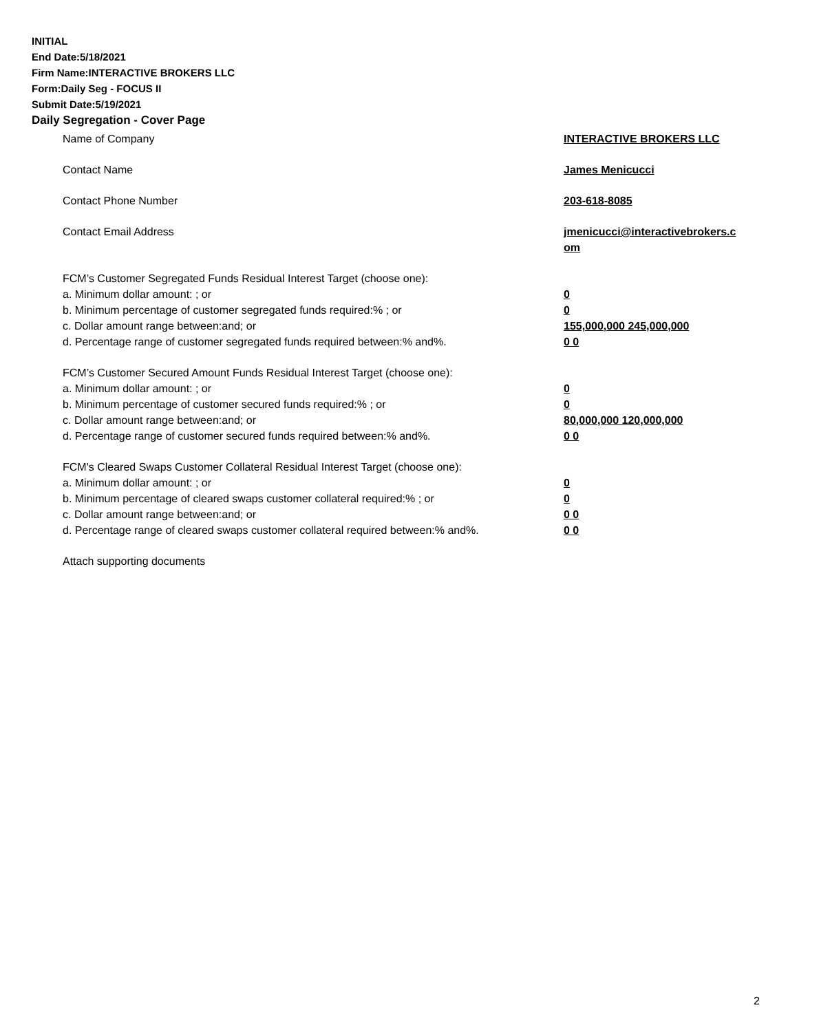INITIAL
End Date:5/18/2021
Firm Name:INTERACTIVE BROKERS LLC
Form:Daily Seg - FOCUS II
Submit Date:5/19/2021
Daily Segregation - Cover Page
Name of Company INTERACTIVE BROKERS LLC
Contact Name James Menicucci
Contact Phone Number 203-618-8085
Contact Email Address jmenicucci@interactivebrokers.c
om
FCM’s Customer Segregated Funds Residual Interest Target (choose one):
a. Minimum dollar amount: ; or 0
b. Minimum percentage of customer segregated funds required:% ; or 0
c. Dollar amount range between:and; or 155,000,000 245,000,000
d. Percentage range of customer segregated funds required between:% and%. 0 0
FCM’s Customer Secured Amount Funds Residual Interest Target (choose one):
a. Minimum dollar amount: ; or 0
b. Minimum percentage of customer secured funds required:% ; or 0
c. Dollar amount range between:and; or 80,000,000 120,000,000
d. Percentage range of customer secured funds required between:% and%. 0 0
FCM's Cleared Swaps Customer Collateral Residual Interest Target (choose one):
a. Minimum dollar amount: ; or 0
b. Minimum percentage of cleared swaps customer collateral required:% ; or 0
c. Dollar amount range between:and; or 0 0
d. Percentage range of cleared swaps customer collateral required between:% and%.
0 0
Attach supporting documents
2